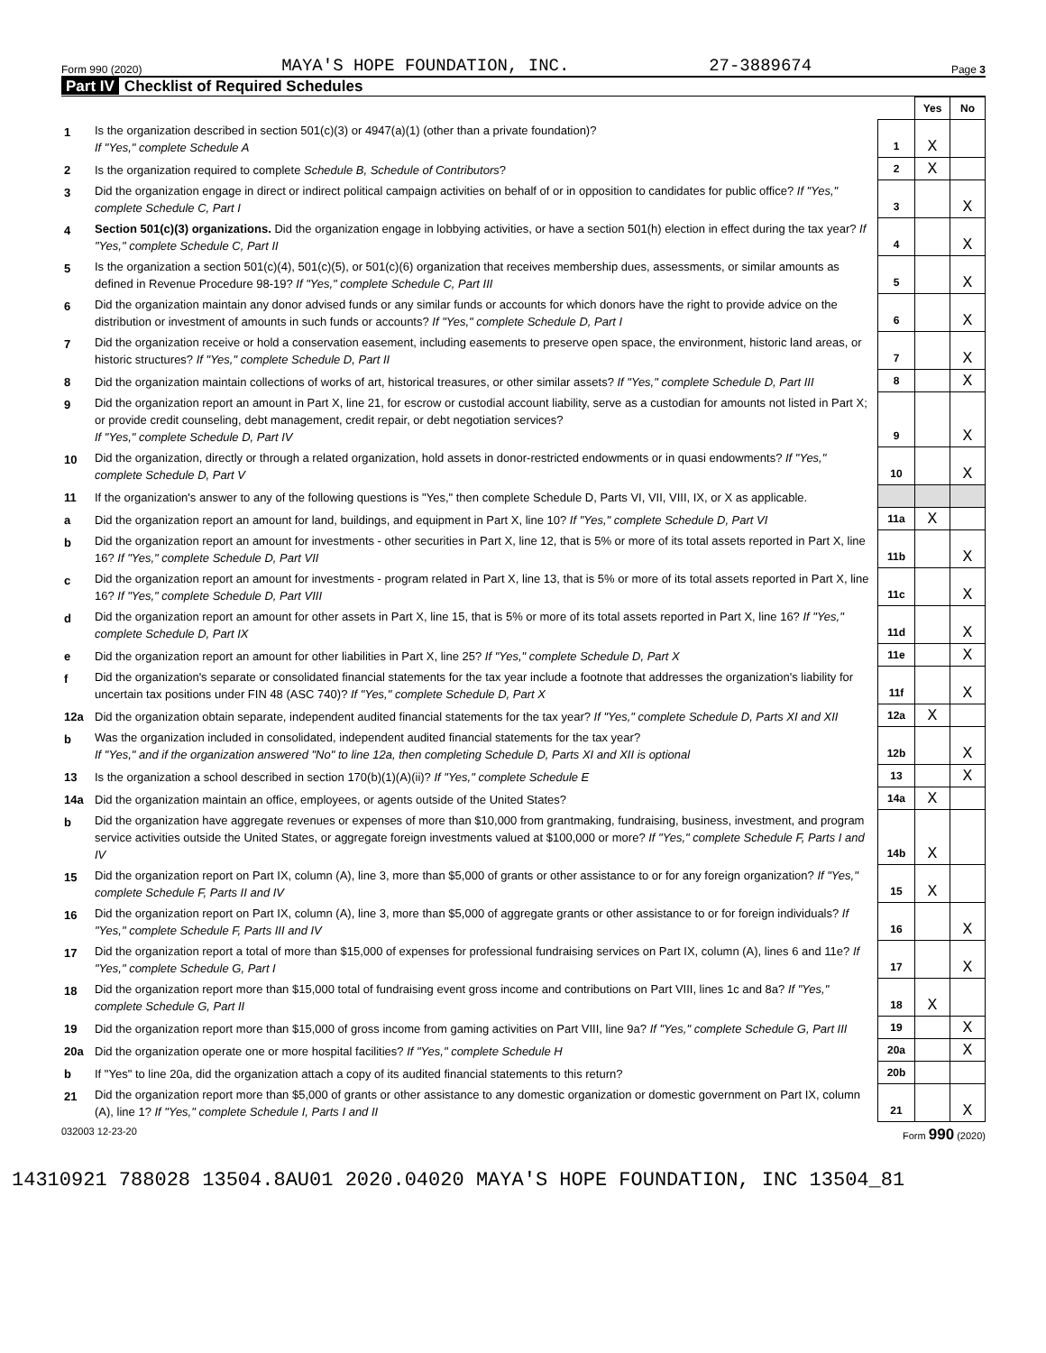Form 990 (2020) MAYA'S HOPE FOUNDATION, INC. 27-3889674 Page 3
Part IV Checklist of Required Schedules
| | | | Yes | No |
| 1 | Is the organization described in section 501(c)(3) or 4947(a)(1) (other than a private foundation)? If "Yes," complete Schedule A | 1 | X | |
| 2 | Is the organization required to complete Schedule B, Schedule of Contributors ? | 2 | X | |
| 3 | Did the organization engage in direct or indirect political campaign activities on behalf of or in opposition to candidates for public office? If "Yes," complete Schedule C, Part I | 3 | | X |
| 4 | Section 501(c)(3) organizations. Did the organization engage in lobbying activities, or have a section 501(h) election in effect during the tax year? If "Yes," complete Schedule C, Part II | 4 | | X |
| 5 | Is the organization a section 501(c)(4), 501(c)(5), or 501(c)(6) organization that receives membership dues, assessments, or similar amounts as defined in Revenue Procedure 98-19? If "Yes," complete Schedule C, Part III | 5 | | X |
| 6 | Did the organization maintain any donor advised funds or any similar funds or accounts for which donors have the right to provide advice on the distribution or investment of amounts in such funds or accounts? If "Yes," complete Schedule D, Part I | 6 | | X |
| 7 | Did the organization receive or hold a conservation easement, including easements to preserve open space, the environment, historic land areas, or historic structures? If "Yes," complete Schedule D, Part II | 7 | | X |
| 8 | Did the organization maintain collections of works of art, historical treasures, or other similar assets? If "Yes," complete Schedule D, Part III | 8 | | X |
| 9 | Did the organization report an amount in Part X, line 21, for escrow or custodial account liability, serve as a custodian for amounts not listed in Part X; or provide credit counseling, debt management, credit repair, or debt negotiation services? If "Yes," complete Schedule D, Part IV | 9 | | X |
| 10 | Did the organization, directly or through a related organization, hold assets in donor-restricted endowments or in quasi endowments? If "Yes," complete Schedule D, Part V | 10 | | X |
| 11 | If the organization's answer to any of the following questions is "Yes," then complete Schedule D, Parts VI, VII, VIII, IX, or X as applicable. | | | |
| a | Did the organization report an amount for land, buildings, and equipment in Part X, line 10? If "Yes," complete Schedule D, Part VI | 11a | X | |
| b | Did the organization report an amount for investments - other securities in Part X, line 12, that is 5% or more of its total assets reported in Part X, line 16? If "Yes," complete Schedule D, Part VII | 11b | | X |
| c | Did the organization report an amount for investments - program related in Part X, line 13, that is 5% or more of its total assets reported in Part X, line 16? If "Yes," complete Schedule D, Part VIII | 11c | | X |
| d | Did the organization report an amount for other assets in Part X, line 15, that is 5% or more of its total assets reported in Part X, line 16? If "Yes," complete Schedule D, Part IX | 11d | | X |
| e | Did the organization report an amount for other liabilities in Part X, line 25? If "Yes," complete Schedule D, Part X | 11e | | X |
| f | Did the organization's separate or consolidated financial statements for the tax year include a footnote that addresses the organization's liability for uncertain tax positions under FIN 48 (ASC 740)? If "Yes," complete Schedule D, Part X | 11f | | X |
| 12a | Did the organization obtain separate, independent audited financial statements for the tax year? If "Yes," complete Schedule D, Parts XI and XII | 12a | X | |
| b | Was the organization included in consolidated, independent audited financial statements for the tax year? If "Yes," and if the organization answered "No" to line 12a, then completing Schedule D, Parts XI and XII is optional | 12b | | X |
| 13 | Is the organization a school described in section 170(b)(1)(A)(ii)? If "Yes," complete Schedule E | 13 | | X |
| 14a | Did the organization maintain an office, employees, or agents outside of the United States? | 14a | X | |
| b | Did the organization have aggregate revenues or expenses of more than $10,000 from grantmaking, fundraising, business, investment, and program service activities outside the United States, or aggregate foreign investments valued at $100,000 or more? If "Yes," complete Schedule F, Parts I and IV | 14b | X | |
| 15 | Did the organization report on Part IX, column (A), line 3, more than $5,000 of grants or other assistance to or for any foreign organization? If "Yes," complete Schedule F, Parts II and IV | 15 | X | |
| 16 | Did the organization report on Part IX, column (A), line 3, more than $5,000 of aggregate grants or other assistance to or for foreign individuals? If "Yes," complete Schedule F, Parts III and IV | 16 | | X |
| 17 | Did the organization report a total of more than $15,000 of expenses for professional fundraising services on Part IX, column (A), lines 6 and 11e? If "Yes," complete Schedule G, Part I | 17 | | X |
| 18 | Did the organization report more than $15,000 total of fundraising event gross income and contributions on Part VIII, lines 1c and 8a? If "Yes," complete Schedule G, Part II | 18 | X | |
| 19 | Did the organization report more than $15,000 of gross income from gaming activities on Part VIII, line 9a? If "Yes," complete Schedule G, Part III | 19 | | X |
| 20a | Did the organization operate one or more hospital facilities? If "Yes," complete Schedule H | 20a | | X |
| b | If "Yes" to line 20a, did the organization attach a copy of its audited financial statements to this return? | 20b | | |
| 21 | Did the organization report more than $5,000 of grants or other assistance to any domestic organization or domestic government on Part IX, column (A), line 1? If "Yes," complete Schedule I, Parts I and II | 21 | | X |
032003 12-23-20 Form 990 (2020)
14310921 788028 13504.8AU01 2020.04020 MAYA'S HOPE FOUNDATION, INC 13504_81